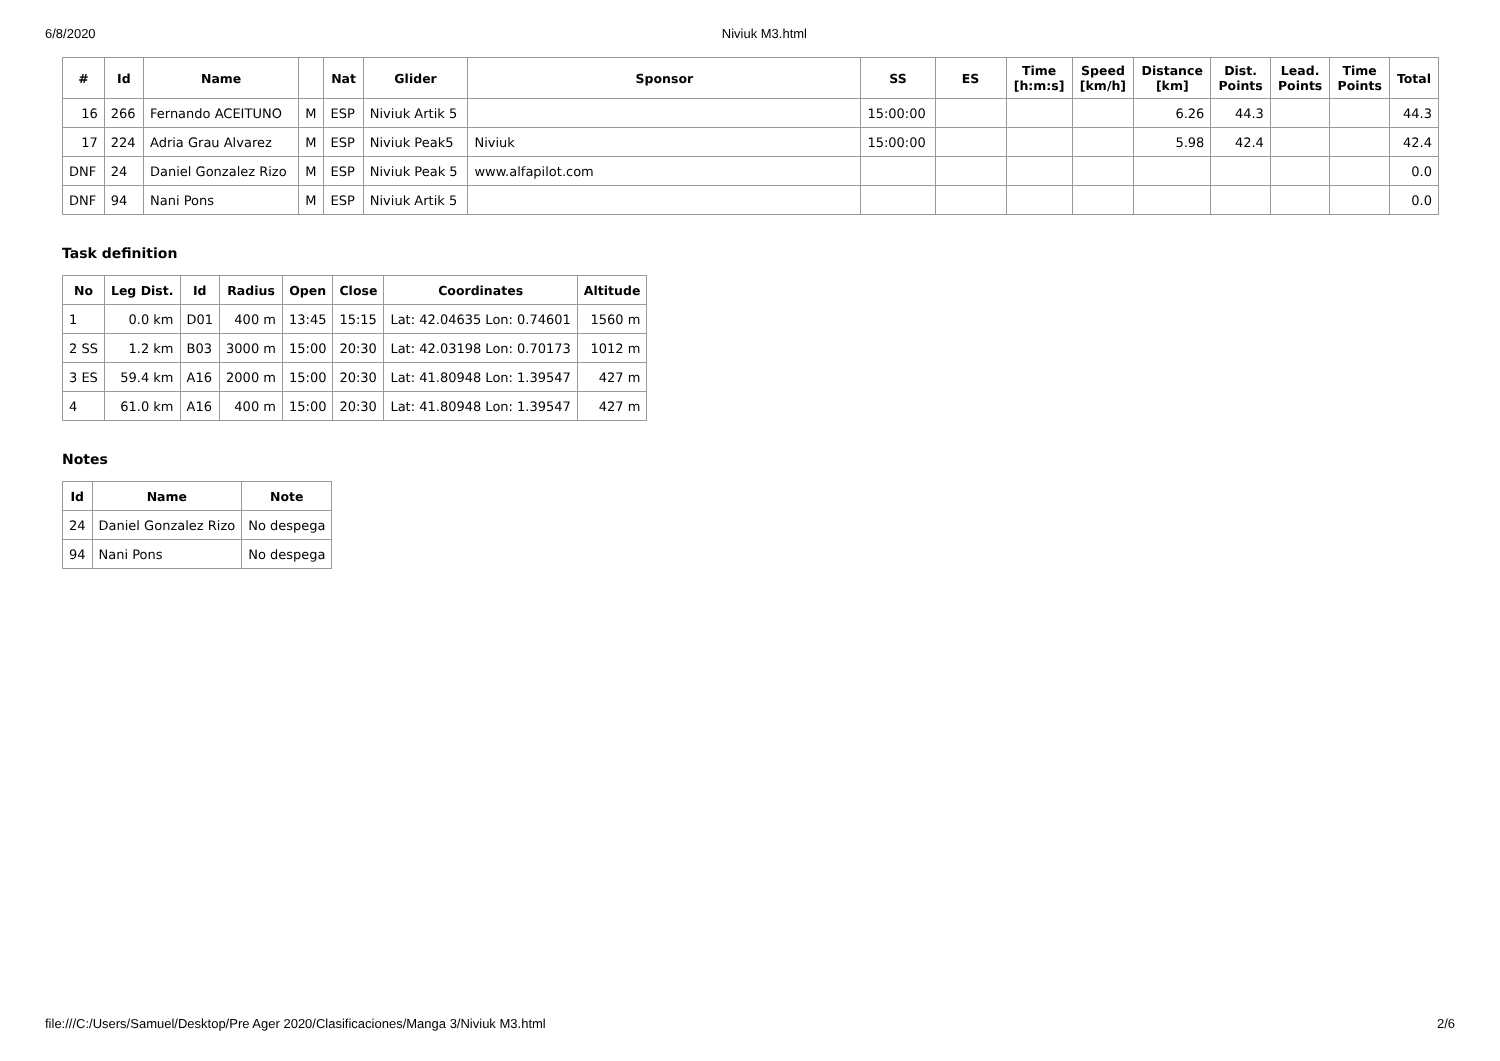6/8/2020 Niviuk M3.html
| # | Id | Name | | Nat | Glider | Sponsor | SS | ES | Time [h:m:s] | Speed [km/h] | Distance [km] | Dist. Points | Lead. Points | Time Points | Total |
| --- | --- | --- | --- | --- | --- | --- | --- | --- | --- | --- | --- | --- | --- | --- | --- |
| 16 | 266 | Fernando ACEITUNO | M | ESP | Niviuk Artik 5 | | 15:00:00 | | | | 6.26 | 44.3 | | | 44.3 |
| 17 | 224 | Adria Grau Alvarez | M | ESP | Niviuk Peak5 | Niviuk | 15:00:00 | | | | 5.98 | 42.4 | | | 42.4 |
| DNF | 24 | Daniel Gonzalez Rizo | M | ESP | Niviuk Peak 5 | www.alfapilot.com | | | | | | | | | 0.0 |
| DNF | 94 | Nani Pons | M | ESP | Niviuk Artik 5 | | | | | | | | | | 0.0 |
Task definition
| No | Leg Dist. | Id | Radius | Open | Close | Coordinates | Altitude |
| --- | --- | --- | --- | --- | --- | --- | --- |
| 1 | 0.0 km | D01 | 400 m | 13:45 | 15:15 | Lat: 42.04635 Lon: 0.74601 | 1560 m |
| 2 SS | 1.2 km | B03 | 3000 m | 15:00 | 20:30 | Lat: 42.03198 Lon: 0.70173 | 1012 m |
| 3 ES | 59.4 km | A16 | 2000 m | 15:00 | 20:30 | Lat: 41.80948 Lon: 1.39547 | 427 m |
| 4 | 61.0 km | A16 | 400 m | 15:00 | 20:30 | Lat: 41.80948 Lon: 1.39547 | 427 m |
Notes
| Id | Name | Note |
| --- | --- | --- |
| 24 | Daniel Gonzalez Rizo | No despega |
| 94 | Nani Pons | No despega |
file:///C:/Users/Samuel/Desktop/Pre Ager 2020/Clasificaciones/Manga 3/Niviuk M3.html 2/6